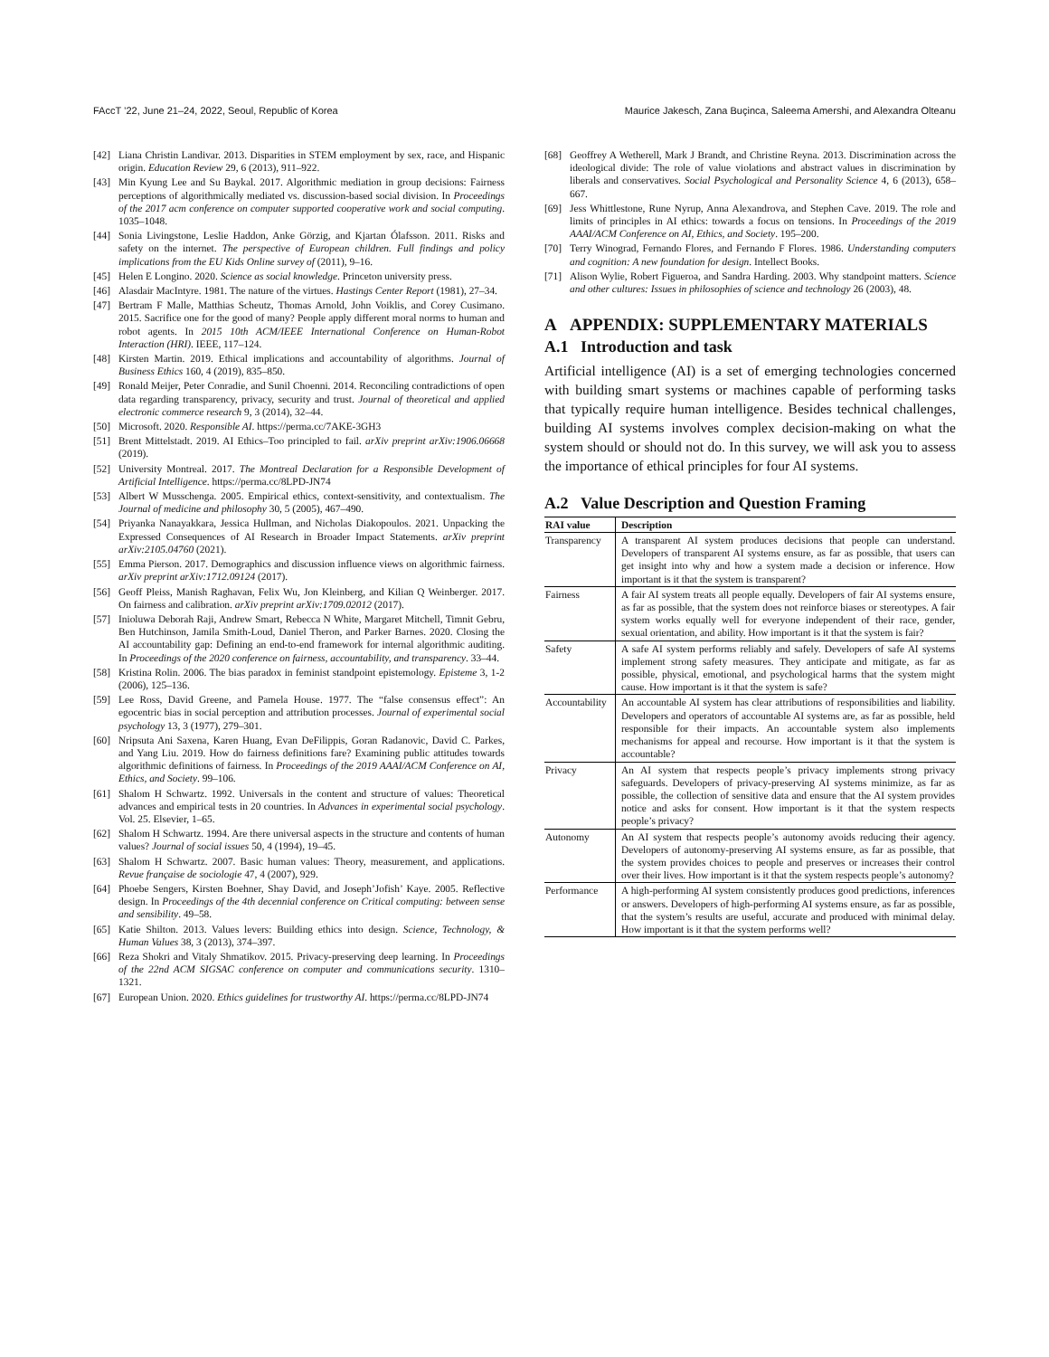FAccT ’22, June 21–24, 2022, Seoul, Republic of Korea Maurice Jakesch, Zana Buçinca, Saleema Amershi, and Alexandra Olteanu
[42] Liana Christin Landivar. 2013. Disparities in STEM employment by sex, race, and Hispanic origin. Education Review 29, 6 (2013), 911–922.
[43] Min Kyung Lee and Su Baykal. 2017. Algorithmic mediation in group decisions: Fairness perceptions of algorithmically mediated vs. discussion-based social division. In Proceedings of the 2017 acm conference on computer supported cooperative work and social computing. 1035–1048.
[44] Sonia Livingstone, Leslie Haddon, Anke Görzig, and Kjartan Ólafsson. 2011. Risks and safety on the internet. The perspective of European children. Full findings and policy implications from the EU Kids Online survey of (2011), 9–16.
[45] Helen E Longino. 2020. Science as social knowledge. Princeton university press.
[46] Alasdair MacIntyre. 1981. The nature of the virtues. Hastings Center Report (1981), 27–34.
[47] Bertram F Malle, Matthias Scheutz, Thomas Arnold, John Voiklis, and Corey Cusimano. 2015. Sacrifice one for the good of many? People apply different moral norms to human and robot agents. In 2015 10th ACM/IEEE International Conference on Human-Robot Interaction (HRI). IEEE, 117–124.
[48] Kirsten Martin. 2019. Ethical implications and accountability of algorithms. Journal of Business Ethics 160, 4 (2019), 835–850.
[49] Ronald Meijer, Peter Conradie, and Sunil Choenni. 2014. Reconciling contradictions of open data regarding transparency, privacy, security and trust. Journal of theoretical and applied electronic commerce research 9, 3 (2014), 32–44.
[50] Microsoft. 2020. Responsible AI. https://perma.cc/7AKE-3GH3
[51] Brent Mittelstadt. 2019. AI Ethics–Too principled to fail. arXiv preprint arXiv:1906.06668 (2019).
[52] University Montreal. 2017. The Montreal Declaration for a Responsible Development of Artificial Intelligence. https://perma.cc/8LPD-JN74
[53] Albert W Musschenga. 2005. Empirical ethics, context-sensitivity, and contextualism. The Journal of medicine and philosophy 30, 5 (2005), 467–490.
[54] Priyanka Nanayakkara, Jessica Hullman, and Nicholas Diakopoulos. 2021. Unpacking the Expressed Consequences of AI Research in Broader Impact Statements. arXiv preprint arXiv:2105.04760 (2021).
[55] Emma Pierson. 2017. Demographics and discussion influence views on algorithmic fairness. arXiv preprint arXiv:1712.09124 (2017).
[56] Geoff Pleiss, Manish Raghavan, Felix Wu, Jon Kleinberg, and Kilian Q Weinberger. 2017. On fairness and calibration. arXiv preprint arXiv:1709.02012 (2017).
[57] Inioluwa Deborah Raji, Andrew Smart, Rebecca N White, Margaret Mitchell, Timnit Gebru, Ben Hutchinson, Jamila Smith-Loud, Daniel Theron, and Parker Barnes. 2020. Closing the AI accountability gap: Defining an end-to-end framework for internal algorithmic auditing. In Proceedings of the 2020 conference on fairness, accountability, and transparency. 33–44.
[58] Kristina Rolin. 2006. The bias paradox in feminist standpoint epistemology. Episteme 3, 1-2 (2006), 125–136.
[59] Lee Ross, David Greene, and Pamela House. 1977. The “false consensus effect”: An egocentric bias in social perception and attribution processes. Journal of experimental social psychology 13, 3 (1977), 279–301.
[60] Nripsuta Ani Saxena, Karen Huang, Evan DeFilippis, Goran Radanovic, David C. Parkes, and Yang Liu. 2019. How do fairness definitions fare? Examining public attitudes towards algorithmic definitions of fairness. In Proceedings of the 2019 AAAI/ACM Conference on AI, Ethics, and Society. 99–106.
[61] Shalom H Schwartz. 1992. Universals in the content and structure of values: Theoretical advances and empirical tests in 20 countries. In Advances in experimental social psychology. Vol. 25. Elsevier, 1–65.
[62] Shalom H Schwartz. 1994. Are there universal aspects in the structure and contents of human values? Journal of social issues 50, 4 (1994), 19–45.
[63] Shalom H Schwartz. 2007. Basic human values: Theory, measurement, and applications. Revue française de sociologie 47, 4 (2007), 929.
[64] Phoebe Sengers, Kirsten Boehner, Shay David, and Joseph’Jofish’ Kaye. 2005. Reflective design. In Proceedings of the 4th decennial conference on Critical computing: between sense and sensibility. 49–58.
[65] Katie Shilton. 2013. Values levers: Building ethics into design. Science, Technology, & Human Values 38, 3 (2013), 374–397.
[66] Reza Shokri and Vitaly Shmatikov. 2015. Privacy-preserving deep learning. In Proceedings of the 22nd ACM SIGSAC conference on computer and communications security. 1310–1321.
[67] European Union. 2020. Ethics guidelines for trustworthy AI. https://perma.cc/8LPD-JN74
[68] Geoffrey A Wetherell, Mark J Brandt, and Christine Reyna. 2013. Discrimination across the ideological divide: The role of value violations and abstract values in discrimination by liberals and conservatives. Social Psychological and Personality Science 4, 6 (2013), 658–667.
[69] Jess Whittlestone, Rune Nyrup, Anna Alexandrova, and Stephen Cave. 2019. The role and limits of principles in AI ethics: towards a focus on tensions. In Proceedings of the 2019 AAAI/ACM Conference on AI, Ethics, and Society. 195–200.
[70] Terry Winograd, Fernando Flores, and Fernando F Flores. 1986. Understanding computers and cognition: A new foundation for design. Intellect Books.
[71] Alison Wylie, Robert Figueroa, and Sandra Harding. 2003. Why standpoint matters. Science and other cultures: Issues in philosophies of science and technology 26 (2003), 48.
A APPENDIX: SUPPLEMENTARY MATERIALS
A.1 Introduction and task
Artificial intelligence (AI) is a set of emerging technologies concerned with building smart systems or machines capable of performing tasks that typically require human intelligence. Besides technical challenges, building AI systems involves complex decision-making on what the system should or should not do. In this survey, we will ask you to assess the importance of ethical principles for four AI systems.
A.2 Value Description and Question Framing
| RAI value | Description |
| --- | --- |
| Transparency | A transparent AI system produces decisions that people can understand. Developers of transparent AI systems ensure, as far as possible, that users can get insight into why and how a system made a decision or inference. How important is it that the system is transparent? |
| Fairness | A fair AI system treats all people equally. Developers of fair AI systems ensure, as far as possible, that the system does not reinforce biases or stereotypes. A fair system works equally well for everyone independent of their race, gender, sexual orientation, and ability. How important is it that the system is fair? |
| Safety | A safe AI system performs reliably and safely. Developers of safe AI systems implement strong safety measures. They anticipate and mitigate, as far as possible, physical, emotional, and psychological harms that the system might cause. How important is it that the system is safe? |
| Accountability | An accountable AI system has clear attributions of responsibilities and liability. Developers and operators of accountable AI systems are, as far as possible, held responsible for their impacts. An accountable system also implements mechanisms for appeal and recourse. How important is it that the system is accountable? |
| Privacy | An AI system that respects people’s privacy implements strong privacy safeguards. Developers of privacy-preserving AI systems minimize, as far as possible, the collection of sensitive data and ensure that the AI system provides notice and asks for consent. How important is it that the system respects people’s privacy? |
| Autonomy | An AI system that respects people’s autonomy avoids reducing their agency. Developers of autonomy-preserving AI systems ensure, as far as possible, that the system provides choices to people and preserves or increases their control over their lives. How important is it that the system respects people’s autonomy? |
| Performance | A high-performing AI system consistently produces good predictions, inferences or answers. Developers of high-performing AI systems ensure, as far as possible, that the system’s results are useful, accurate and produced with minimal delay. How important is it that the system performs well? |